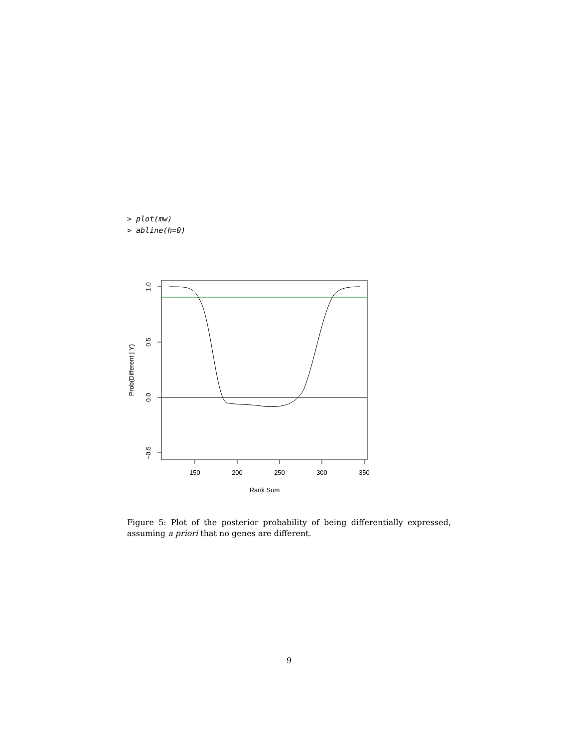> plot(mw)
> abline(h=0)
150
200
250
300
350
Rank Sum
1.0
0.5
0.0
−0.5
Prob(Different | Y)
Figure 5: Plot of the posterior probability of being differentially expressed, assuming a priori that no genes are different.
9